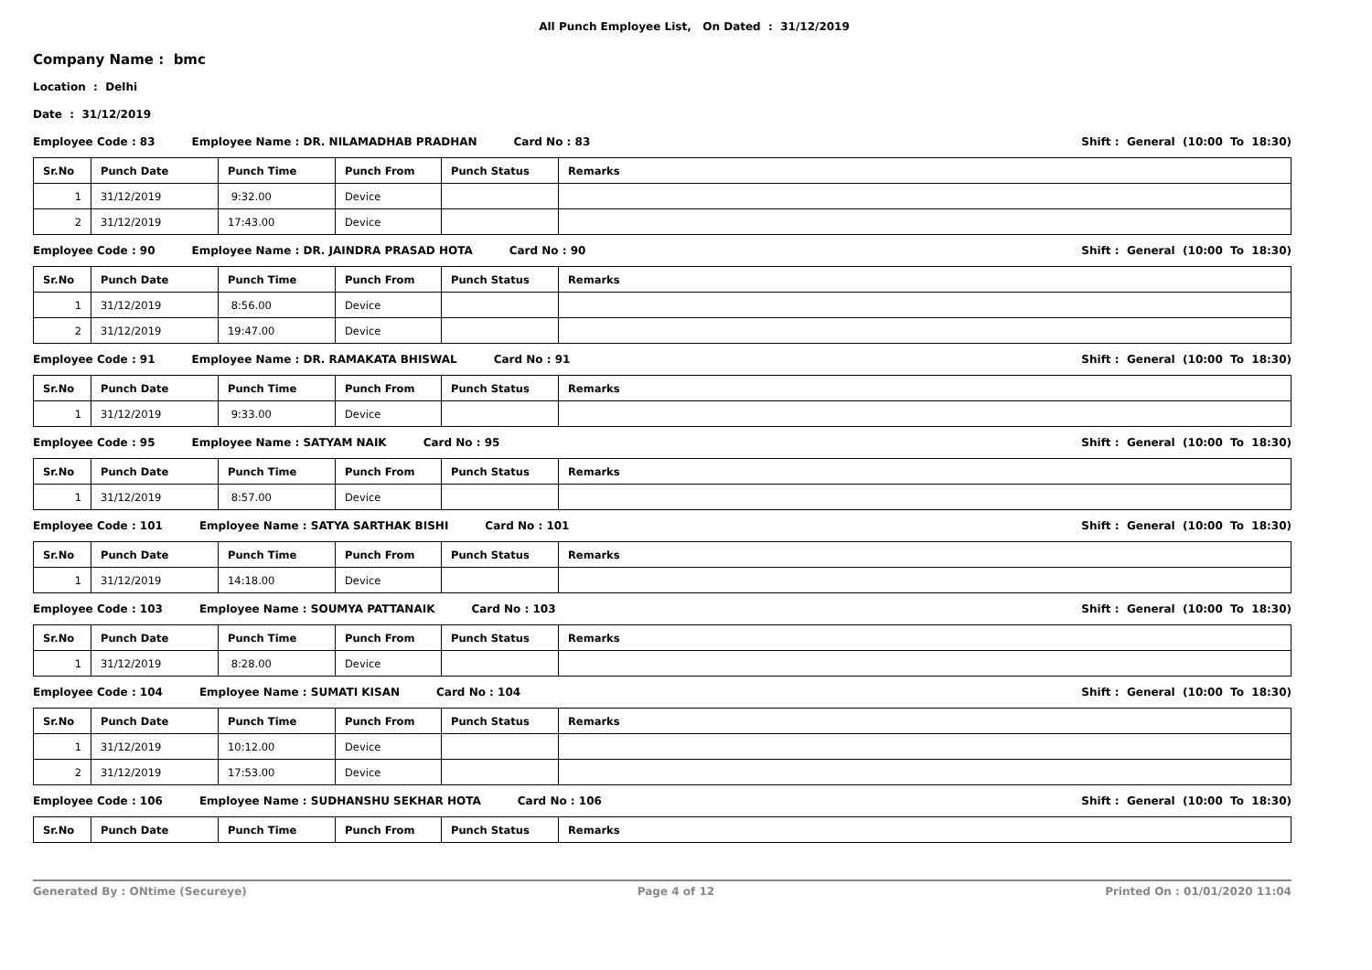All Punch Employee List, On Dated : 31/12/2019
Company Name : bmc
Location : Delhi
Date : 31/12/2019
Employee Code : 83 Employee Name : DR. NILAMADHAB PRADHAN Card No : 83 Shift : General (10:00 To 18:30)
| Sr.No | Punch Date | Punch Time | Punch From | Punch Status | Remarks |
| --- | --- | --- | --- | --- | --- |
| 1 | 31/12/2019 | 9:32.00 | Device | | |
| 2 | 31/12/2019 | 17:43.00 | Device | | |
Employee Code : 90 Employee Name : DR. JAINDRA PRASAD HOTA Card No : 90 Shift : General (10:00 To 18:30)
| Sr.No | Punch Date | Punch Time | Punch From | Punch Status | Remarks |
| --- | --- | --- | --- | --- | --- |
| 1 | 31/12/2019 | 8:56.00 | Device | | |
| 2 | 31/12/2019 | 19:47.00 | Device | | |
Employee Code : 91 Employee Name : DR. RAMAKATA BHISWAL Card No : 91 Shift : General (10:00 To 18:30)
| Sr.No | Punch Date | Punch Time | Punch From | Punch Status | Remarks |
| --- | --- | --- | --- | --- | --- |
| 1 | 31/12/2019 | 9:33.00 | Device | | |
Employee Code : 95 Employee Name : SATYAM NAIK Card No : 95 Shift : General (10:00 To 18:30)
| Sr.No | Punch Date | Punch Time | Punch From | Punch Status | Remarks |
| --- | --- | --- | --- | --- | --- |
| 1 | 31/12/2019 | 8:57.00 | Device | | |
Employee Code : 101 Employee Name : SATYA SARTHAK BISHI Card No : 101 Shift : General (10:00 To 18:30)
| Sr.No | Punch Date | Punch Time | Punch From | Punch Status | Remarks |
| --- | --- | --- | --- | --- | --- |
| 1 | 31/12/2019 | 14:18.00 | Device | | |
Employee Code : 103 Employee Name : SOUMYA PATTANAIK Card No : 103 Shift : General (10:00 To 18:30)
| Sr.No | Punch Date | Punch Time | Punch From | Punch Status | Remarks |
| --- | --- | --- | --- | --- | --- |
| 1 | 31/12/2019 | 8:28.00 | Device | | |
Employee Code : 104 Employee Name : SUMATI KISAN Card No : 104 Shift : General (10:00 To 18:30)
| Sr.No | Punch Date | Punch Time | Punch From | Punch Status | Remarks |
| --- | --- | --- | --- | --- | --- |
| 1 | 31/12/2019 | 10:12.00 | Device | | |
| 2 | 31/12/2019 | 17:53.00 | Device | | |
Employee Code : 106 Employee Name : SUDHANSHU SEKHAR HOTA Card No : 106 Shift : General (10:00 To 18:30)
| Sr.No | Punch Date | Punch Time | Punch From | Punch Status | Remarks |
| --- | --- | --- | --- | --- | --- |
Generated By : ONtime (Secureye) Page 4 of 12 Printed On : 01/01/2020 11:04